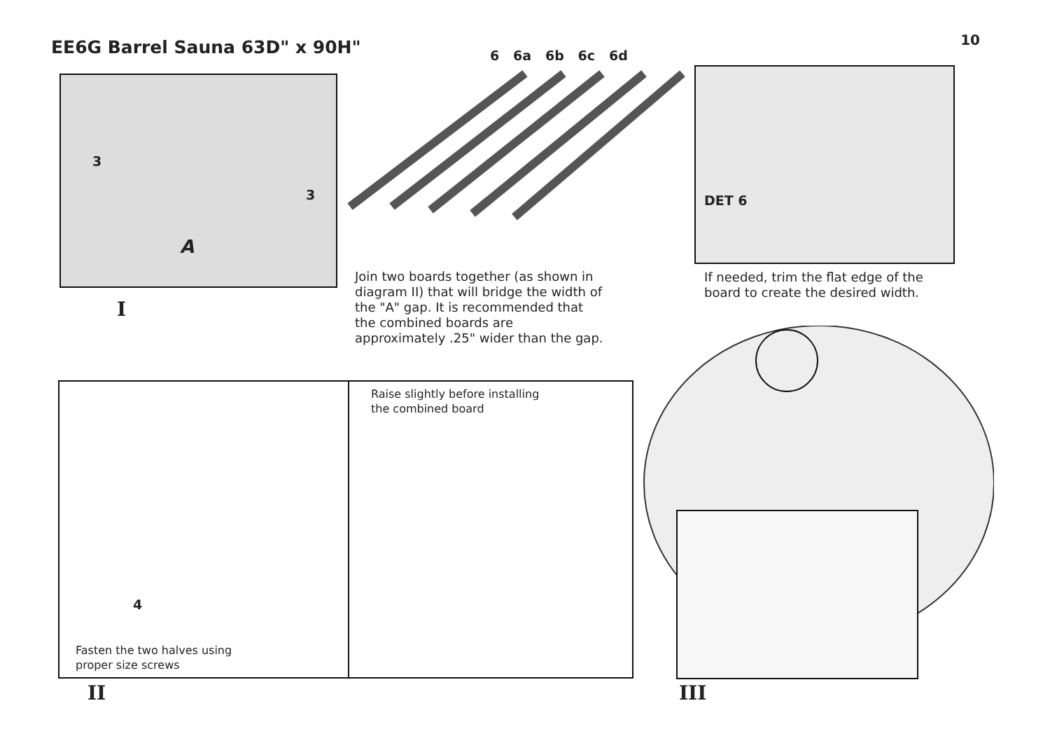EE6G Barrel Sauna 63D" x 90H"
10
6 6a 6b 6c 6d
3
3
A
I
Join two boards together (as shown in
diagram II) that will bridge the width of
the "A" gap. It is recommended that
the combined boards are
approximately .25" wider than the gap.
DET 6
If needed, trim the flat edge of the
board to create the desired width.
4
Raise slightly before installing
the combined board
Fasten the two halves using
proper size screws
II III